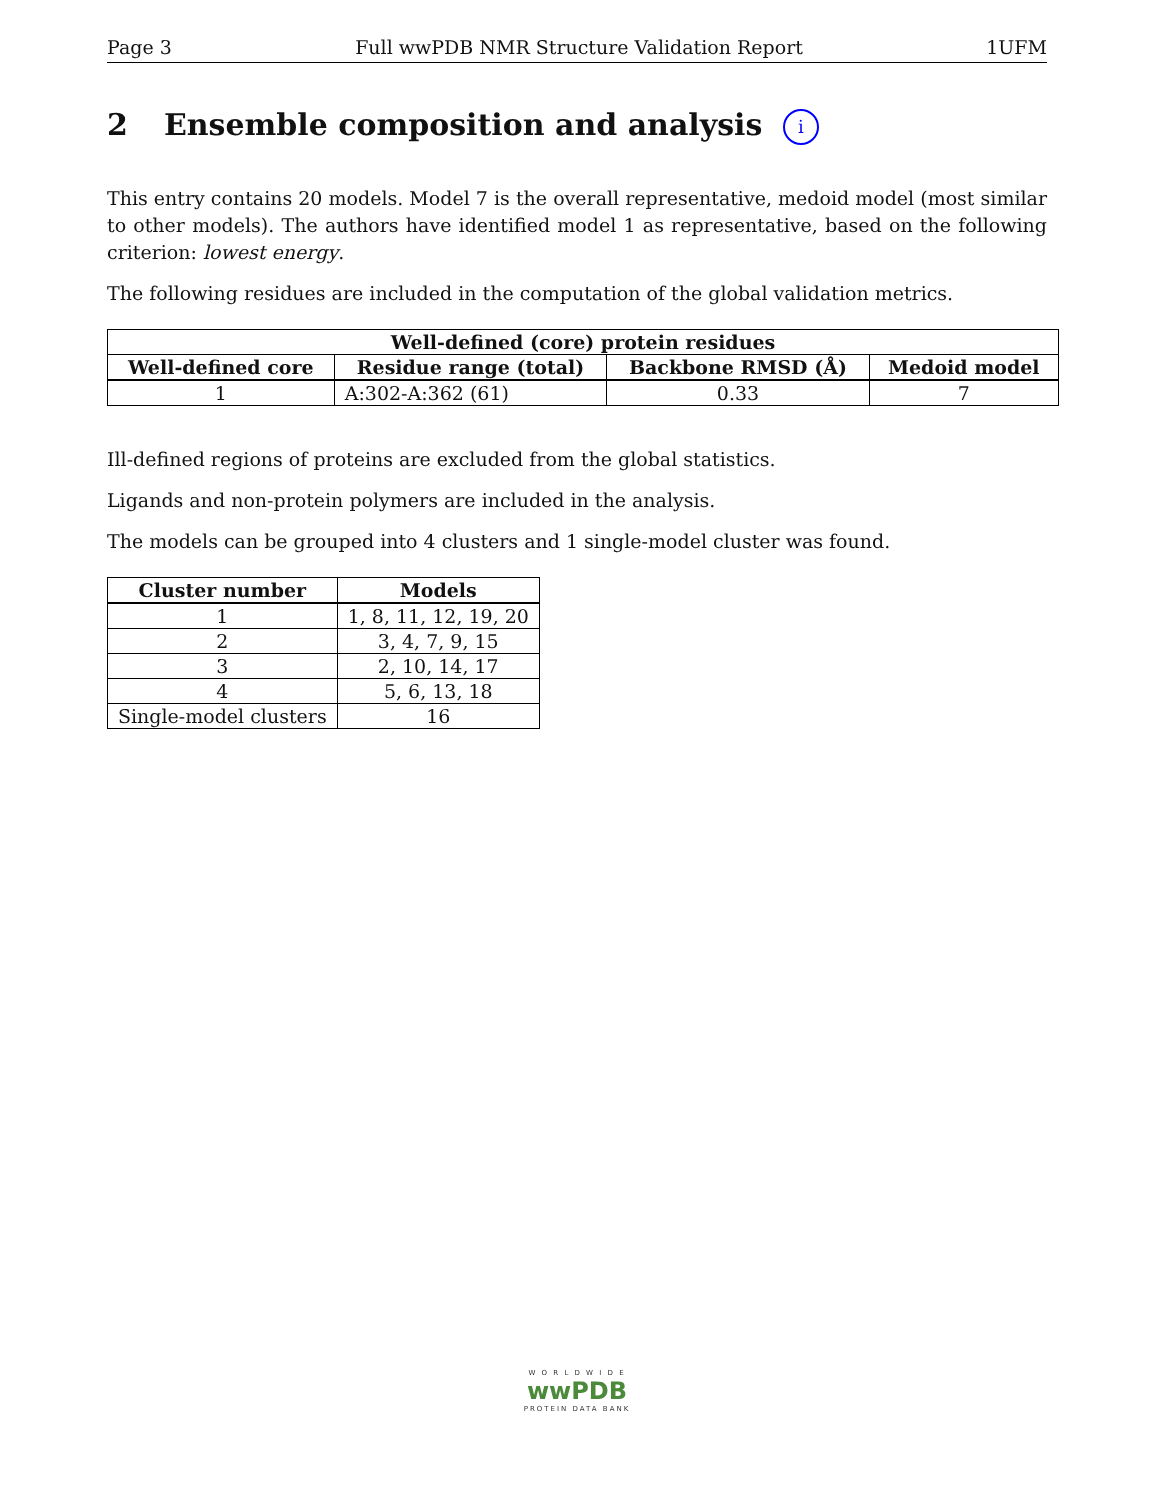Page 3 Full wwPDB NMR Structure Validation Report 1UFM
2 Ensemble composition and analysis i
This entry contains 20 models. Model 7 is the overall representative, medoid model (most similar to other models). The authors have identified model 1 as representative, based on the following criterion: lowest energy.
The following residues are included in the computation of the global validation metrics.
| Well-defined (core) protein residues | | | |
| --- | --- | --- | --- |
| Well-defined core | Residue range (total) | Backbone RMSD (Å) | Medoid model |
| 1 | A:302-A:362 (61) | 0.33 | 7 |
Ill-defined regions of proteins are excluded from the global statistics.
Ligands and non-protein polymers are included in the analysis.
The models can be grouped into 4 clusters and 1 single-model cluster was found.
| Cluster number | Models |
| --- | --- |
| 1 | 1, 8, 11, 12, 19, 20 |
| 2 | 3, 4, 7, 9, 15 |
| 3 | 2, 10, 14, 17 |
| 4 | 5, 6, 13, 18 |
| Single-model clusters | 16 |
W O R L D W I D E
wwPDB
PROTEIN DATA BANK